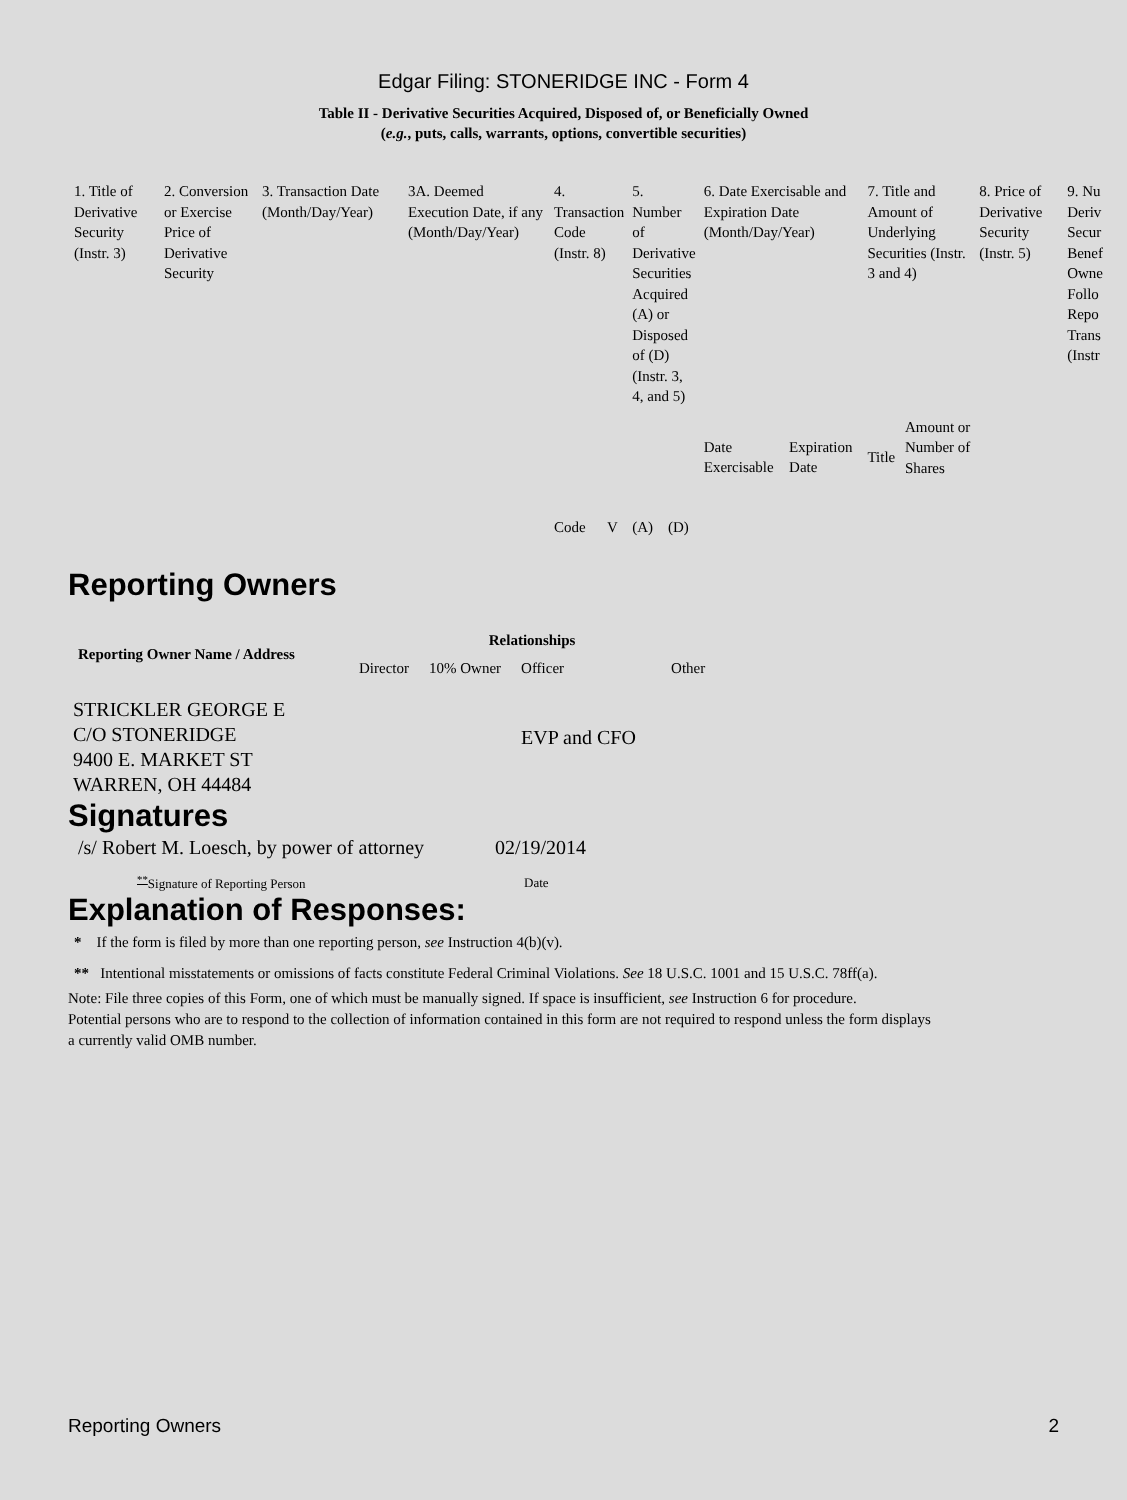Edgar Filing: STONERIDGE INC - Form 4
Table II - Derivative Securities Acquired, Disposed of, or Beneficially Owned
(e.g., puts, calls, warrants, options, convertible securities)
| 1. Title of Derivative Security (Instr. 3) | 2. Conversion or Exercise Price of Derivative Security | 3. Transaction Date (Month/Day/Year) | 3A. Deemed Execution Date, if any (Month/Day/Year) | 4. Transaction Code (Instr. 8) | | 5. Number of Derivative Securities Acquired (A) or Disposed of (D) (Instr. 3, 4, and 5) | | 6. Date Exercisable and Expiration Date (Month/Day/Year) | | 7. Title and Amount of Underlying Securities (Instr. 3 and 4) | | 8. Price of Derivative Security (Instr. 5) | 9. Nu Deriv Secur Benef Owne Follo Repo Trans (Instr |
| | | | | Code | V | (A) | (D) | Date Exercisable | Expiration Date | Title | Amount or Number of Shares | | |
Reporting Owners
| Reporting Owner Name / Address | Relationships | | | | |
| --- | --- | --- | --- | --- | --- |
| | Director | 10% Owner | Officer | Other | |
| STRICKLER GEORGE E C/O STONERIDGE 9400 E. MARKET ST WARREN, OH 44484 | | | EVP and CFO | | |
Signatures
| /s/ Robert M. Loesch, by power of attorney | 02/19/2014 |
| <sup>**</sup> Signature of Reporting Person | Date |
Explanation of Responses:
* If the form is filed by more than one reporting person, see Instruction 4(b)(v).
** Intentional misstatements or omissions of facts constitute Federal Criminal Violations. See 18 U.S.C. 1001 and 15 U.S.C. 78ff(a).
Note: File three copies of this Form, one of which must be manually signed. If space is insufficient, see Instruction 6 for procedure.
Potential persons who are to respond to the collection of information contained in this form are not required to respond unless the form displays
a currently valid OMB number.
Reporting Owners 2